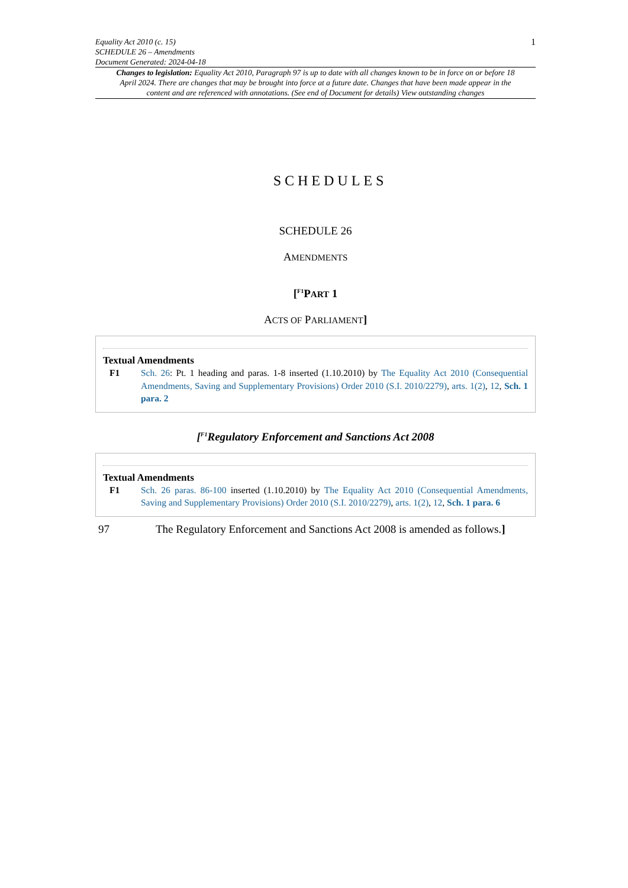Equality Act 2010 (c. 15)
SCHEDULE 26 – Amendments
Document Generated: 2024-04-18
1
Changes to legislation: Equality Act 2010, Paragraph 97 is up to date with all changes known to be in force on or before 18 April 2024. There are changes that may be brought into force at a future date. Changes that have been made appear in the content and are referenced with annotations. (See end of Document for details) View outstanding changes
SCHEDULES
SCHEDULE 26
AMENDMENTS
[<sup>F1</sup>PART 1
ACTS OF PARLIAMENT]
Textual Amendments
F1 Sch. 26: Pt. 1 heading and paras. 1-8 inserted (1.10.2010) by The Equality Act 2010 (Consequential Amendments, Saving and Supplementary Provisions) Order 2010 (S.I. 2010/2279), arts. 1(2), 12, Sch. 1 para. 2
[<sup>F1</sup>Regulatory Enforcement and Sanctions Act 2008
Textual Amendments
F1 Sch. 26 paras. 86-100 inserted (1.10.2010) by The Equality Act 2010 (Consequential Amendments, Saving and Supplementary Provisions) Order 2010 (S.I. 2010/2279), arts. 1(2), 12, Sch. 1 para. 6
97 The Regulatory Enforcement and Sanctions Act 2008 is amended as follows.]